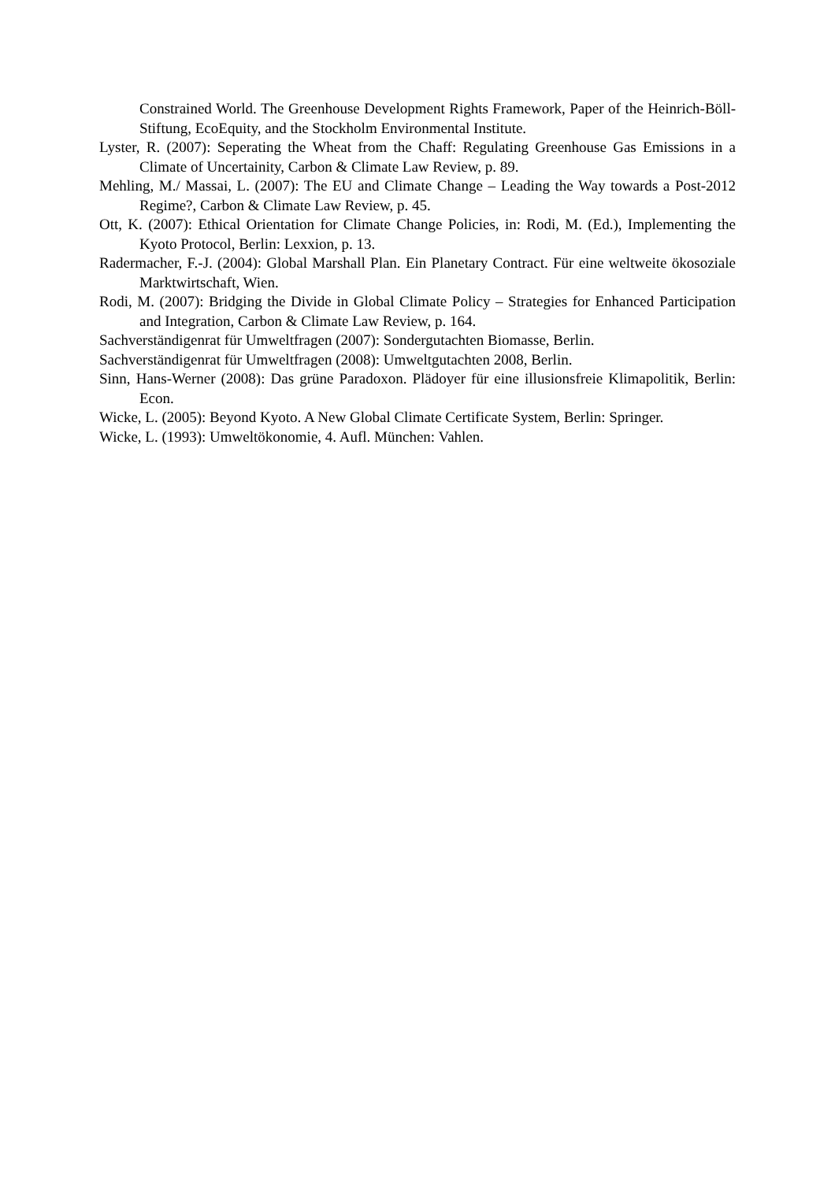Constrained World. The Greenhouse Development Rights Framework, Paper of the Heinrich-Böll-Stiftung, EcoEquity, and the Stockholm Environmental Institute.
Lyster, R. (2007): Seperating the Wheat from the Chaff: Regulating Greenhouse Gas Emissions in a Climate of Uncertainity, Carbon & Climate Law Review, p. 89.
Mehling, M./ Massai, L. (2007): The EU and Climate Change – Leading the Way towards a Post-2012 Regime?, Carbon & Climate Law Review, p. 45.
Ott, K. (2007): Ethical Orientation for Climate Change Policies, in: Rodi, M. (Ed.), Implementing the Kyoto Protocol, Berlin: Lexxion, p. 13.
Radermacher, F.-J. (2004): Global Marshall Plan. Ein Planetary Contract. Für eine weltweite ökosoziale Marktwirtschaft, Wien.
Rodi, M. (2007): Bridging the Divide in Global Climate Policy – Strategies for Enhanced Participation and Integration, Carbon & Climate Law Review, p. 164.
Sachverständigenrat für Umweltfragen (2007): Sondergutachten Biomasse, Berlin.
Sachverständigenrat für Umweltfragen (2008): Umweltgutachten 2008, Berlin.
Sinn, Hans-Werner (2008): Das grüne Paradoxon. Plädoyer für eine illusionsfreie Klimapolitik, Berlin: Econ.
Wicke, L. (2005): Beyond Kyoto. A New Global Climate Certificate System, Berlin: Springer.
Wicke, L. (1993): Umweltökonomie, 4. Aufl. München: Vahlen.